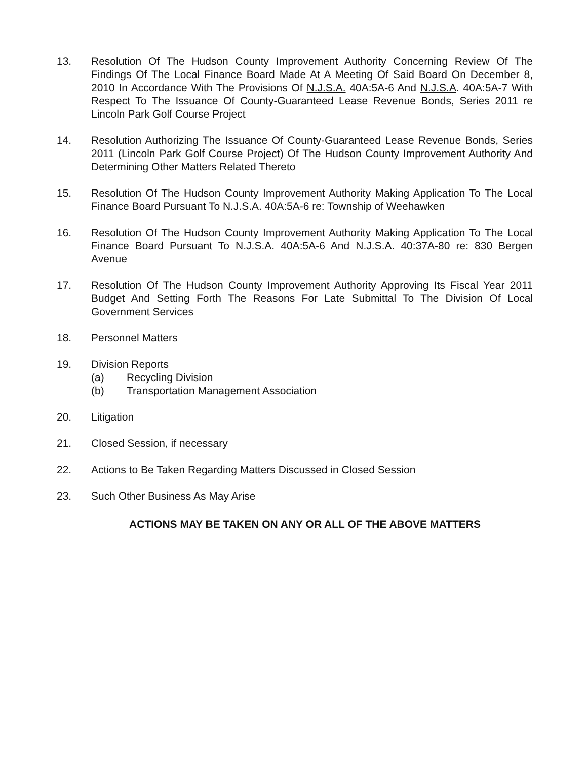13. Resolution Of The Hudson County Improvement Authority Concerning Review Of The Findings Of The Local Finance Board Made At A Meeting Of Said Board On December 8, 2010 In Accordance With The Provisions Of N.J.S.A. 40A:5A-6 And N.J.S.A. 40A:5A-7 With Respect To The Issuance Of County-Guaranteed Lease Revenue Bonds, Series 2011 re Lincoln Park Golf Course Project
14. Resolution Authorizing The Issuance Of County-Guaranteed Lease Revenue Bonds, Series 2011 (Lincoln Park Golf Course Project) Of The Hudson County Improvement Authority And Determining Other Matters Related Thereto
15. Resolution Of The Hudson County Improvement Authority Making Application To The Local Finance Board Pursuant To N.J.S.A. 40A:5A-6 re: Township of Weehawken
16. Resolution Of The Hudson County Improvement Authority Making Application To The Local Finance Board Pursuant To N.J.S.A. 40A:5A-6 And N.J.S.A. 40:37A-80 re: 830 Bergen Avenue
17. Resolution Of The Hudson County Improvement Authority Approving Its Fiscal Year 2011 Budget And Setting Forth The Reasons For Late Submittal To The Division Of Local Government Services
18. Personnel Matters
19. Division Reports
(a) Recycling Division
(b) Transportation Management Association
20. Litigation
21. Closed Session, if necessary
22. Actions to Be Taken Regarding Matters Discussed in Closed Session
23. Such Other Business As May Arise
ACTIONS MAY BE TAKEN ON ANY OR ALL OF THE ABOVE MATTERS